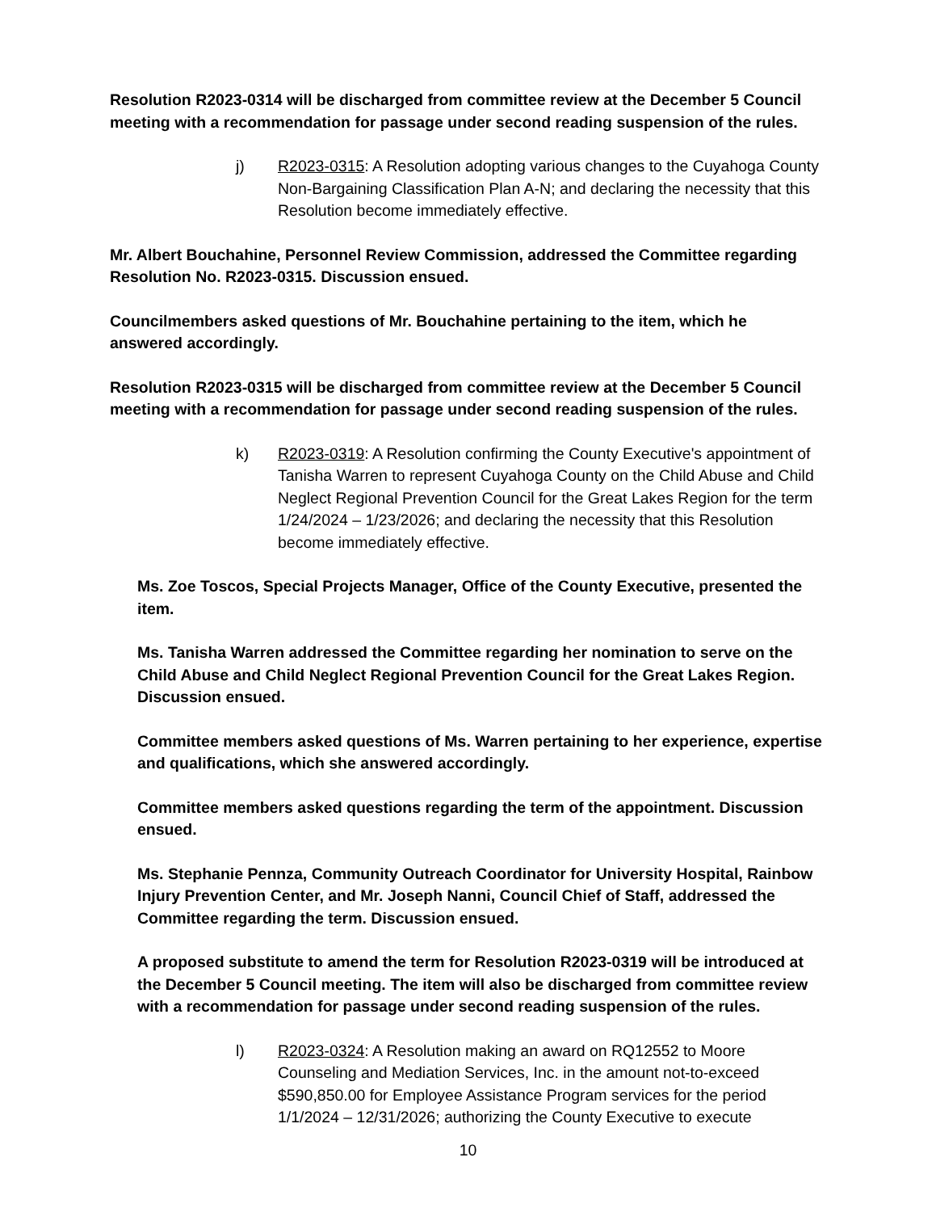Resolution R2023-0314 will be discharged from committee review at the December 5 Council meeting with a recommendation for passage under second reading suspension of the rules.
j) R2023-0315: A Resolution adopting various changes to the Cuyahoga County Non-Bargaining Classification Plan A-N; and declaring the necessity that this Resolution become immediately effective.
Mr. Albert Bouchahine, Personnel Review Commission, addressed the Committee regarding Resolution No. R2023-0315. Discussion ensued.
Councilmembers asked questions of Mr. Bouchahine pertaining to the item, which he answered accordingly.
Resolution R2023-0315 will be discharged from committee review at the December 5 Council meeting with a recommendation for passage under second reading suspension of the rules.
k) R2023-0319: A Resolution confirming the County Executive's appointment of Tanisha Warren to represent Cuyahoga County on the Child Abuse and Child Neglect Regional Prevention Council for the Great Lakes Region for the term 1/24/2024 – 1/23/2026; and declaring the necessity that this Resolution become immediately effective.
Ms. Zoe Toscos, Special Projects Manager, Office of the County Executive, presented the item.
Ms. Tanisha Warren addressed the Committee regarding her nomination to serve on the Child Abuse and Child Neglect Regional Prevention Council for the Great Lakes Region. Discussion ensued.
Committee members asked questions of Ms. Warren pertaining to her experience, expertise and qualifications, which she answered accordingly.
Committee members asked questions regarding the term of the appointment. Discussion ensued.
Ms. Stephanie Pennza, Community Outreach Coordinator for University Hospital, Rainbow Injury Prevention Center, and Mr. Joseph Nanni, Council Chief of Staff, addressed the Committee regarding the term. Discussion ensued.
A proposed substitute to amend the term for Resolution R2023-0319 will be introduced at the December 5 Council meeting. The item will also be discharged from committee review with a recommendation for passage under second reading suspension of the rules.
l) R2023-0324: A Resolution making an award on RQ12552 to Moore Counseling and Mediation Services, Inc. in the amount not-to-exceed $590,850.00 for Employee Assistance Program services for the period 1/1/2024 – 12/31/2026; authorizing the County Executive to execute
10